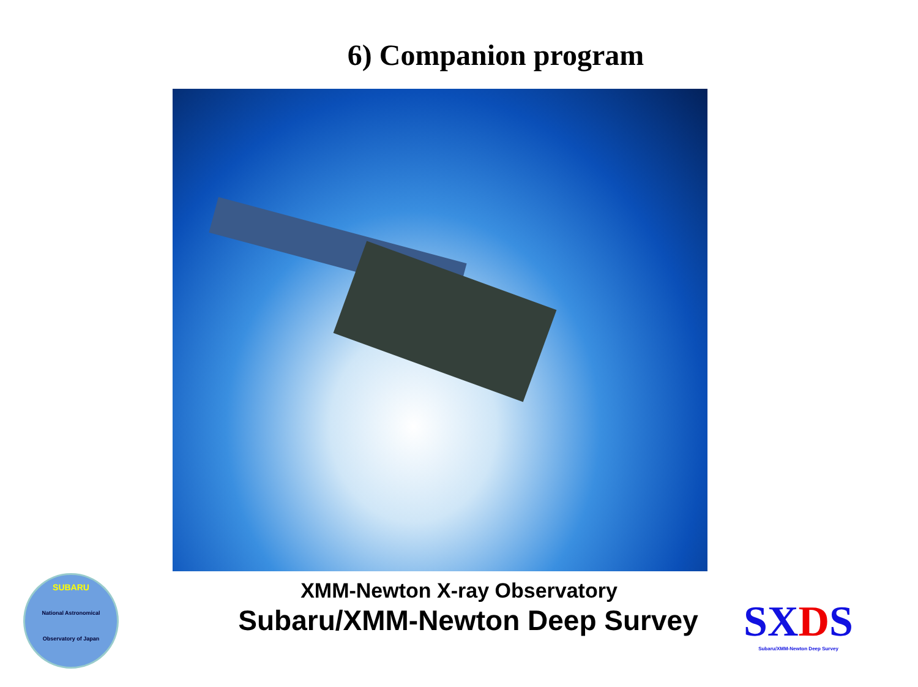6) Companion program
XMM-Newton X-ray Observatory
Subaru/XMM-Newton Deep Survey
SUBARU
National Astronomical Observatory of Japan
SXDS
Subaru/XMM-Newton Deep Survey